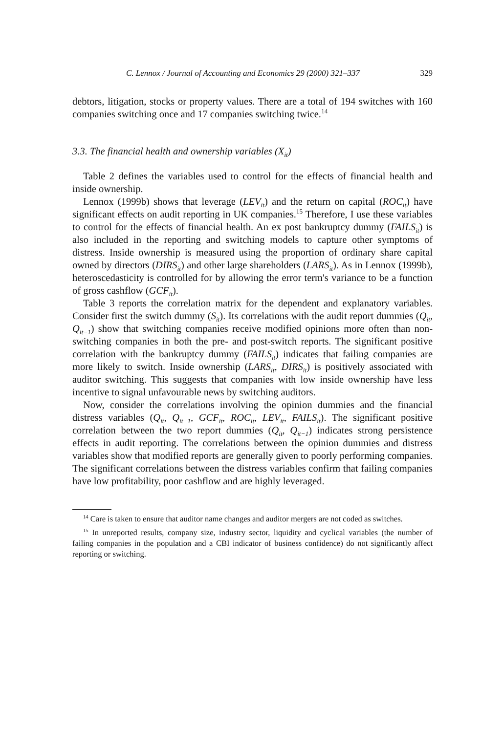C. Lennox / Journal of Accounting and Economics 29 (2000) 321–337 329
debtors, litigation, stocks or property values. There are a total of 194 switches with 160 companies switching once and 17 companies switching twice.<sup>14</sup>
3.3. The financial health and ownership variables (X<sub>it</sub>)
Table 2 defines the variables used to control for the effects of financial health and inside ownership.
Lennox (1999b) shows that leverage (LEV<sub>it</sub>) and the return on capital (ROC<sub>it</sub>) have significant effects on audit reporting in UK companies.<sup>15</sup> Therefore, I use these variables to control for the effects of financial health. An ex post bankruptcy dummy (FAILS<sub>it</sub>) is also included in the reporting and switching models to capture other symptoms of distress. Inside ownership is measured using the proportion of ordinary share capital owned by directors (DIRS<sub>it</sub>) and other large shareholders (LARS<sub>it</sub>). As in Lennox (1999b), heteroscedasticity is controlled for by allowing the error term's variance to be a function of gross cashflow (GCF<sub>it</sub>).
Table 3 reports the correlation matrix for the dependent and explanatory variables. Consider first the switch dummy (S<sub>it</sub>). Its correlations with the audit report dummies (Q<sub>it</sub>, Q<sub>it−1</sub>) show that switching companies receive modified opinions more often than non-switching companies in both the pre- and post-switch reports. The significant positive correlation with the bankruptcy dummy (FAILS<sub>it</sub>) indicates that failing companies are more likely to switch. Inside ownership (LARS<sub>it</sub>, DIRS<sub>it</sub>) is positively associated with auditor switching. This suggests that companies with low inside ownership have less incentive to signal unfavourable news by switching auditors.
Now, consider the correlations involving the opinion dummies and the financial distress variables (Q<sub>it</sub>, Q<sub>it−1</sub>, GCF<sub>it</sub>, ROC<sub>it</sub>, LEV<sub>it</sub>, FAILS<sub>it</sub>). The significant positive correlation between the two report dummies (Q<sub>it</sub>, Q<sub>it−1</sub>) indicates strong persistence effects in audit reporting. The correlations between the opinion dummies and distress variables show that modified reports are generally given to poorly performing companies. The significant correlations between the distress variables confirm that failing companies have low profitability, poor cashflow and are highly leveraged.
<sup>14</sup> Care is taken to ensure that auditor name changes and auditor mergers are not coded as switches.
<sup>15</sup> In unreported results, company size, industry sector, liquidity and cyclical variables (the number of failing companies in the population and a CBI indicator of business confidence) do not significantly affect reporting or switching.